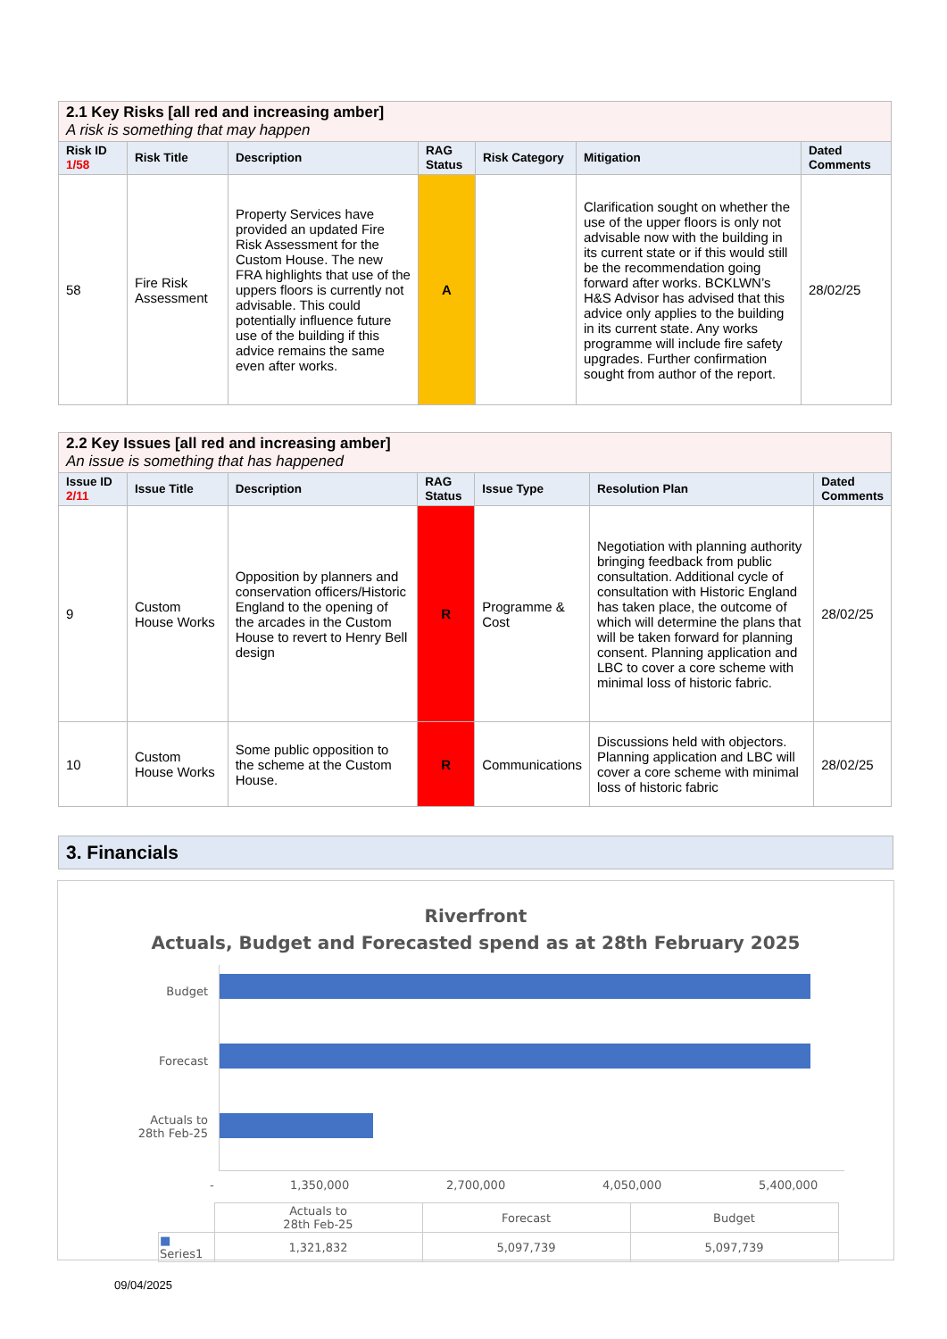| 2.1 Key Risks [all red and increasing amber] A risk is something that may happen | | | | | | |
| Risk ID 1/58 | Risk Title | Description | RAG Status | Risk Category | Mitigation | Dated Comments |
| 58 | Fire Risk Assessment | Property Services have provided an updated Fire Risk Assessment for the Custom House. The new FRA highlights that use of the uppers floors is currently not advisable. This could potentially influence future use of the building if this advice remains the same even after works. | A | | Clarification sought on whether the use of the upper floors is only not advisable now with the building in its current state or if this would still be the recommendation going forward after works. BCKLWN’s H&S Advisor has advised that this advice only applies to the building in its current state. Any works programme will include fire safety upgrades. Further confirmation sought from author of the report. | 28/02/25 |
| 2.2 Key Issues [all red and increasing amber] An issue is something that has happened | | | | | | |
| Issue ID 2/11 | Issue Title | Description | RAG Status | Issue Type | Resolution Plan | Dated Comments |
| 9 | Custom House Works | Opposition by planners and conservation officers/Historic England to the opening of the arcades in the Custom House to revert to Henry Bell design | R | Programme & Cost | Negotiation with planning authority bringing feedback from public consultation. Additional cycle of consultation with Historic England has taken place, the outcome of which will determine the plans that will be taken forward for planning consent. Planning application and LBC to cover a core scheme with minimal loss of historic fabric. | 28/02/25 |
| 10 | Custom House Works | Some public opposition to the scheme at the Custom House. | R | Communications | Discussions held with objectors. Planning application and LBC will cover a core scheme with minimal loss of historic fabric | 28/02/25 |
3. Financials
Riverfront
Actuals, Budget and Forecasted spend as at 28th February 2025
Budget
Forecast
Actuals to
28th Feb-25
- 1,350,000 2,700,000 4,050,000 5,400,000
| | Actuals to 28th Feb-25 | Forecast | Budget |
| ■ Series1 | 1,321,832 | 5,097,739 | 5,097,739 |
09/04/2025